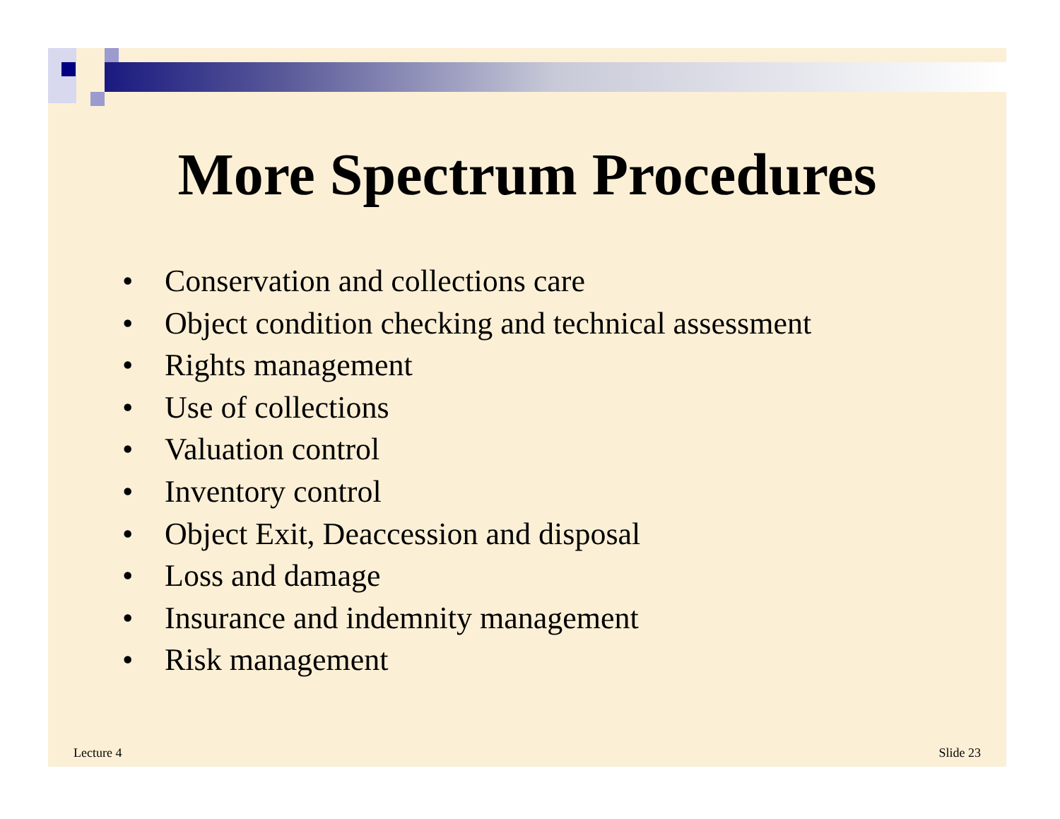More Spectrum Procedures
• Conservation and collections care
• Object condition checking and technical assessment
• Rights management
• Use of collections
• Valuation control
• Inventory control
• Object Exit, Deaccession and disposal
• Loss and damage
• Insurance and indemnity management
• Risk management
Lecture 4 Slide 23